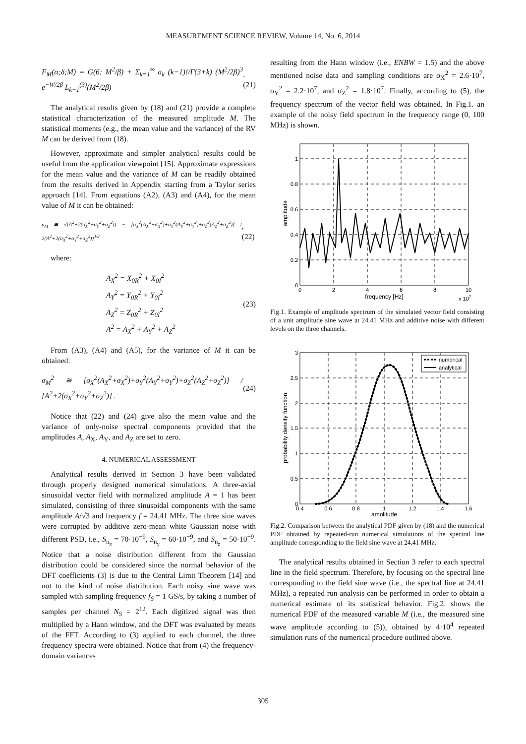MEASUREMENT SCIENCE REVIEW, Volume 14, No. 6, 2014
F<sub>M</sub>(α;δ;M) = G(6; M<sup>2</sup>/β) + Σ<sub>k=1</sub><sup>∞</sup> a<sub>k</sub> (k−1)!/Γ(3+k) (M<sup>2</sup>/2β)<sup>3</sup> e<sup>−W/2β</sup> L<sub>k−1</sub><sup>(3)</sup>(M<sup>2</sup>/2β).(21)
The analytical results given by (18) and (21) provide a complete statistical characterization of the measured amplitude M. The statistical moments (e.g., the mean value and the variance) of the RV M can be derived from (18).
However, approximate and simpler analytical results could be useful from the application viewpoint [15]. Approximate expressions for the mean value and the variance of M can be readily obtained from the results derived in Appendix starting from a Taylor series approach [14]. From equations (A2), (A3) and (A4), for the mean value of M it can be obtained:
μ<sub>M</sub> ≅ √(A<sup>2</sup>+2(σ<sub>X</sub><sup>2</sup>+σ<sub>Y</sub><sup>2</sup>+σ<sub>Z</sub><sup>2</sup>)) − [σ<sub>X</sub><sup>2</sup>(A<sub>X</sub><sup>2</sup>+σ<sub>X</sub><sup>2</sup>)+σ<sub>Y</sub><sup>2</sup>(A<sub>Y</sub><sup>2</sup>+σ<sub>Y</sub><sup>2</sup>)+σ<sub>Z</sub><sup>2</sup>(A<sub>Z</sub><sup>2</sup>+σ<sub>Z</sub><sup>2</sup>)] / 2(A<sup>2</sup>+2(σ<sub>X</sub><sup>2</sup>+σ<sub>Y</sub><sup>2</sup>+σ<sub>Z</sub><sup>2</sup>))<sup>3/2</sup>, (22)
where:
A<sub>X</sub><sup>2</sup> = X<sub>0R</sub><sup>2</sup> + X<sub>0I</sub><sup>2</sup>
A<sub>Y</sub><sup>2</sup> = Y<sub>0R</sub><sup>2</sup> + Y<sub>0I</sub><sup>2</sup>
A<sub>Z</sub><sup>2</sup> = Z<sub>0R</sub><sup>2</sup> + Z<sub>0I</sub><sup>2</sup>
A<sup>2</sup> = A<sub>X</sub><sup>2</sup> + A<sub>Y</sub><sup>2</sup> + A<sub>Z</sub><sup>2</sup> (23)
From (A3), (A4) and (A5), for the variance of M it can be obtained:
σ<sub>M</sub><sup>2</sup> ≅ [σ<sub>X</sub><sup>2</sup>(A<sub>X</sub><sup>2</sup>+σ<sub>X</sub><sup>2</sup>)+σ<sub>Y</sub><sup>2</sup>(A<sub>Y</sub><sup>2</sup>+σ<sub>Y</sub><sup>2</sup>)+σ<sub>Z</sub><sup>2</sup>(A<sub>Z</sub><sup>2</sup>+σ<sub>Z</sub><sup>2</sup>)] / [A<sup>2</sup>+2(σ<sub>X</sub><sup>2</sup>+σ<sub>Y</sub><sup>2</sup>+σ<sub>Z</sub><sup>2</sup>)] . (24)
Notice that (22) and (24) give also the mean value and the variance of only-noise spectral components provided that the amplitudes A, A<sub>X</sub>, A<sub>Y</sub>, and A<sub>Z</sub> are set to zero.
4. NUMERICAL ASSESSMENT
Analytical results derived in Section 3 have been validated through properly designed numerical simulations. A three-axial sinusoidal vector field with normalized amplitude A = 1 has been simulated, consisting of three sinusoidal components with the same amplitude A/√3 and frequency f = 24.41 MHz. The three sine waves were corrupted by additive zero-mean white Gaussian noise with different PSD, i.e., S<sub>n<sub>x</sub></sub> = 70·10<sup>−9</sup>, S<sub>n<sub>y</sub></sub> = 60·10<sup>−9</sup>, and S<sub>n<sub>z</sub></sub> = 50·10<sup>−9</sup>. Notice that a noise distribution different from the Gaussian distribution could be considered since the normal behavior of the DFT coefficients (3) is due to the Central Limit Theorem [14] and not to the kind of noise distribution. Each noisy sine wave was sampled with sampling frequency f<sub>S</sub> = 1 GS/s, by taking a number of samples per channel N<sub>S</sub> = 2<sup>12</sup>. Each digitized signal was then multiplied by a Hann window, and the DFT was evaluated by means of the FFT. According to (3) applied to each channel, the three frequency spectra were obtained. Notice that from (4) the frequency-domain variances
resulting from the Hann window (i.e., ENBW = 1.5) and the above mentioned noise data and sampling conditions are σ<sub>X</sub><sup>2</sup> = 2.6·10<sup>7</sup>, σ<sub>Y</sub><sup>2</sup> = 2.2·10<sup>7</sup>, and σ<sub>Z</sub><sup>2</sup> = 1.8·10<sup>7</sup>. Finally, according to (5), the frequency spectrum of the vector field was obtained. In Fig.1. an example of the noisy field spectrum in the frequency range (0, 100 MHz) is shown.
0
0.2
0.4
0.6
0.8
1
0
2
4
6
8
10
frequency [Hz]
x 107
amplitude
Fig.1. Example of amplitude spectrum of the simulated vector field consisting of a unit amplitude sine wave at 24.41 MHz and additive noise with different levels on the three channels.
numerical
analytical
0
0.5
1
1.5
2
2.5
3
0.4
0.6
0.8
1
1.2
1.4
1.6
amplitude
probability density function
Fig.2. Comparison between the analytical PDF given by (18) and the numerical PDF obtained by repeated-run numerical simulations of the spectral line amplitude corresponding to the field sine wave at 24.41 MHz.
The analytical results obtained in Section 3 refer to each spectral line in the field spectrum. Therefore, by focusing on the spectral line corresponding to the field sine wave (i.e., the spectral line at 24.41 MHz), a repeated run analysis can be performed in order to obtain a numerical estimate of its statistical behavior. Fig.2. shows the numerical PDF of the measured variable M (i.e., the measured sine wave amplitude according to (5)), obtained by 4·10<sup>4</sup> repeated simulation runs of the numerical procedure outlined above.
305